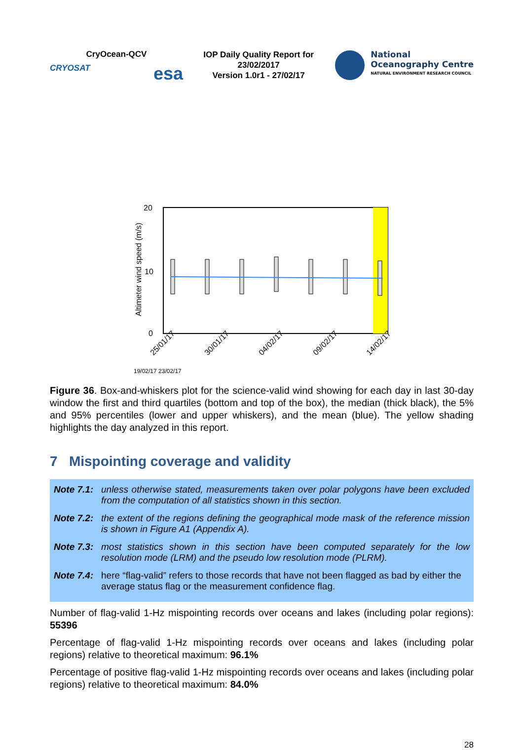CryOcean-QCV
CRYOSAT esa
IOP Daily Quality Report for 23/02/2017
Version 1.0r1 - 27/02/17
National
Oceanography Centre
NATURAL ENVIRONMENT RESEARCH COUNCIL
20
0
10
Altimeter wind speed (m/s)
25/01/17
30/01/17
04/02/17
09/02/17
14/02/17
19/02/17 23/02/17
Figure 36. Box-and-whiskers plot for the science-valid wind showing for each day in last 30-day window the first and third quartiles (bottom and top of the box), the median (thick black), the 5% and 95% percentiles (lower and upper whiskers), and the mean (blue). The yellow shading highlights the day analyzed in this report.
7 Mispointing coverage and validity
Note 7.1: unless otherwise stated, measurements taken over polar polygons have been excluded from the computation of all statistics shown in this section.
Note 7.2: the extent of the regions defining the geographical mode mask of the reference mission is shown in Figure A1 (Appendix A).
Note 7.3: most statistics shown in this section have been computed separately for the low resolution mode (LRM) and the pseudo low resolution mode (PLRM).
Note 7.4: here “flag-valid” refers to those records that have not been flagged as bad by either the average status flag or the measurement confidence flag.
Number of flag-valid 1-Hz mispointing records over oceans and lakes (including polar regions): 55396
Percentage of flag-valid 1-Hz mispointing records over oceans and lakes (including polar regions) relative to theoretical maximum: 96.1%
Percentage of positive flag-valid 1-Hz mispointing records over oceans and lakes (including polar regions) relative to theoretical maximum: 84.0%
28